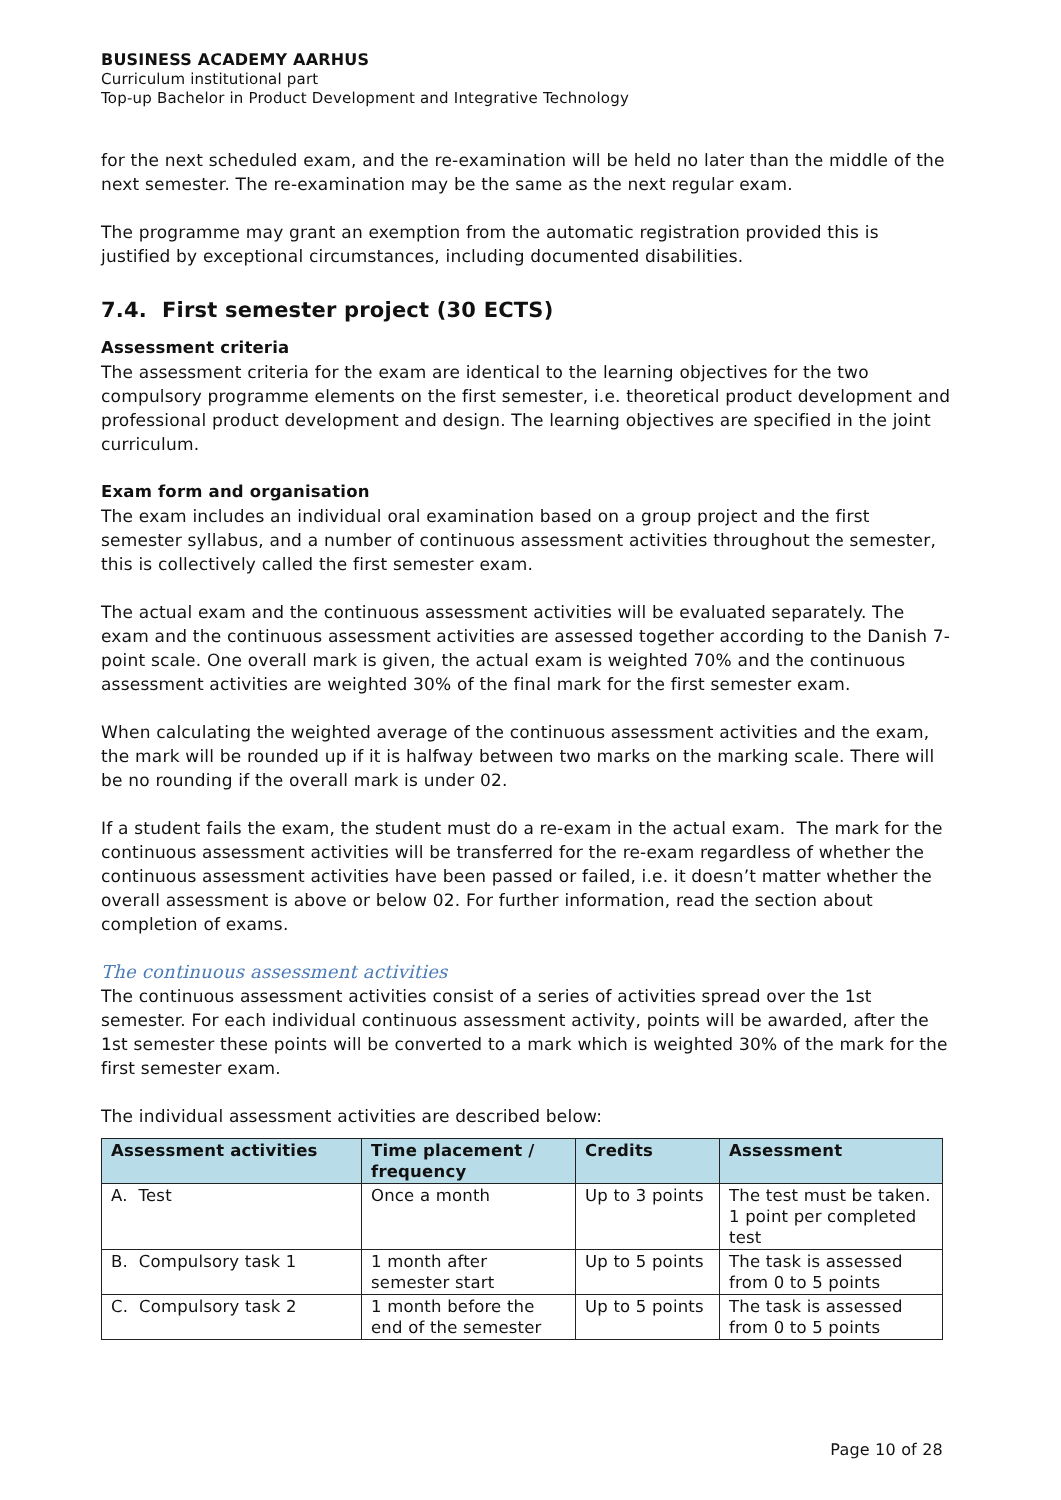BUSINESS ACADEMY AARHUS
Curriculum institutional part
Top-up Bachelor in Product Development and Integrative Technology
for the next scheduled exam, and the re-examination will be held no later than the middle of the next semester. The re-examination may be the same as the next regular exam.
The programme may grant an exemption from the automatic registration provided this is justified by exceptional circumstances, including documented disabilities.
7.4. First semester project (30 ECTS)
Assessment criteria
The assessment criteria for the exam are identical to the learning objectives for the two compulsory programme elements on the first semester, i.e. theoretical product development and professional product development and design. The learning objectives are specified in the joint curriculum.
Exam form and organisation
The exam includes an individual oral examination based on a group project and the first semester syllabus, and a number of continuous assessment activities throughout the semester, this is collectively called the first semester exam.
The actual exam and the continuous assessment activities will be evaluated separately. The exam and the continuous assessment activities are assessed together according to the Danish 7-point scale. One overall mark is given, the actual exam is weighted 70% and the continuous assessment activities are weighted 30% of the final mark for the first semester exam.
When calculating the weighted average of the continuous assessment activities and the exam, the mark will be rounded up if it is halfway between two marks on the marking scale. There will be no rounding if the overall mark is under 02.
If a student fails the exam, the student must do a re-exam in the actual exam. The mark for the continuous assessment activities will be transferred for the re-exam regardless of whether the continuous assessment activities have been passed or failed, i.e. it doesn’t matter whether the overall assessment is above or below 02. For further information, read the section about completion of exams.
The continuous assessment activities
The continuous assessment activities consist of a series of activities spread over the 1st semester. For each individual continuous assessment activity, points will be awarded, after the 1st semester these points will be converted to a mark which is weighted 30% of the mark for the first semester exam.
The individual assessment activities are described below:
| Assessment activities | Time placement / frequency | Credits | Assessment |
| --- | --- | --- | --- |
| A. Test | Once a month | Up to 3 points | The test must be taken. 1 point per completed test |
| B. Compulsory task 1 | 1 month after semester start | Up to 5 points | The task is assessed from 0 to 5 points |
| C. Compulsory task 2 | 1 month before the end of the semester | Up to 5 points | The task is assessed from 0 to 5 points |
Page 10 of 28